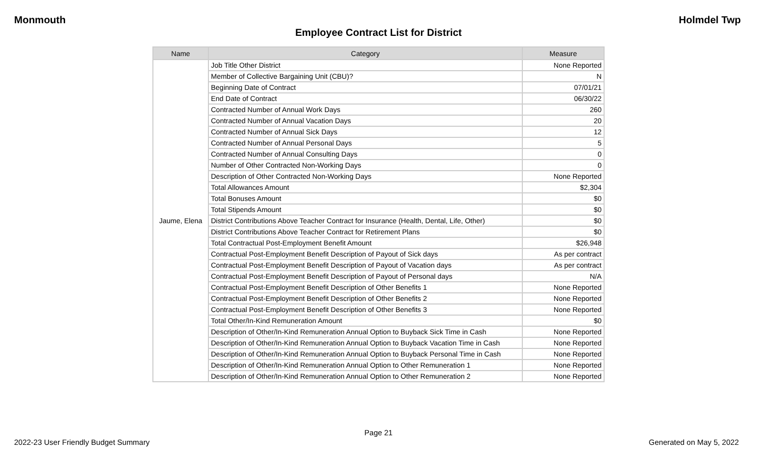Monmouth Holmdel Twp
Employee Contract List for District
| Name | Category | Measure |
| --- | --- | --- |
| Jaume, Elena | Job Title Other District | None Reported |
| | Member of Collective Bargaining Unit (CBU)? | N |
| | Beginning Date of Contract | 07/01/21 |
| | End Date of Contract | 06/30/22 |
| | Contracted Number of Annual Work Days | 260 |
| | Contracted Number of Annual Vacation Days | 20 |
| | Contracted Number of Annual Sick Days | 12 |
| | Contracted Number of Annual Personal Days | 5 |
| | Contracted Number of Annual Consulting Days | 0 |
| | Number of Other Contracted Non-Working Days | 0 |
| | Description of Other Contracted Non-Working Days | None Reported |
| | Total Allowances Amount | $2,304 |
| | Total Bonuses Amount | $0 |
| | Total Stipends Amount | $0 |
| | District Contributions Above Teacher Contract for Insurance (Health, Dental, Life, Other) | $0 |
| | District Contributions Above Teacher Contract for Retirement Plans | $0 |
| | Total Contractual Post-Employment Benefit Amount | $26,948 |
| | Contractual Post-Employment Benefit Description of Payout of Sick days | As per contract |
| | Contractual Post-Employment Benefit Description of Payout of Vacation days | As per contract |
| | Contractual Post-Employment Benefit Description of Payout of Personal days | N/A |
| | Contractual Post-Employment Benefit Description of Other Benefits 1 | None Reported |
| | Contractual Post-Employment Benefit Description of Other Benefits 2 | None Reported |
| | Contractual Post-Employment Benefit Description of Other Benefits 3 | None Reported |
| | Total Other/In-Kind Remuneration Amount | $0 |
| | Description of Other/In-Kind Remuneration Annual Option to Buyback Sick Time in Cash | None Reported |
| | Description of Other/In-Kind Remuneration Annual Option to Buyback Vacation Time in Cash | None Reported |
| | Description of Other/In-Kind Remuneration Annual Option to Buyback Personal Time in Cash | None Reported |
| | Description of Other/In-Kind Remuneration Annual Option to Other Remuneration 1 | None Reported |
| | Description of Other/In-Kind Remuneration Annual Option to Other Remuneration 2 | None Reported |
Page 21
2022-23 User Friendly Budget Summary Generated on May 5, 2022